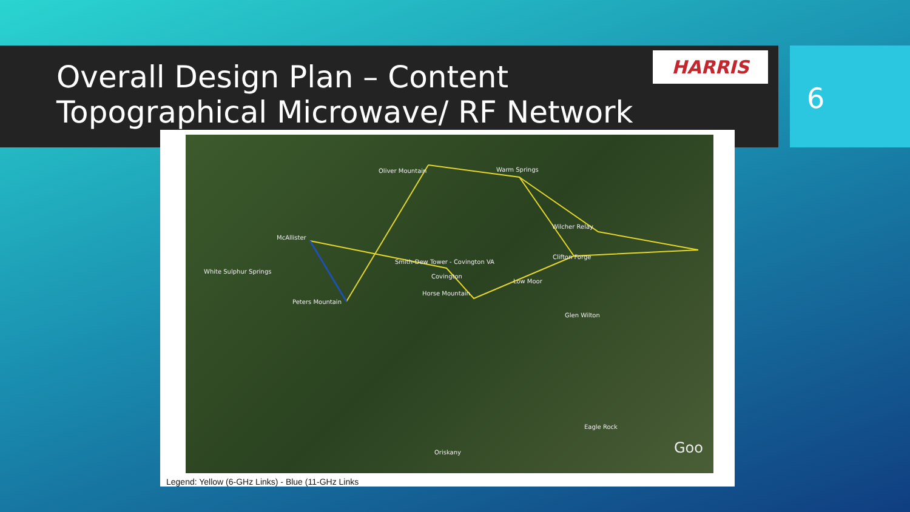Overall Design Plan – Content
Topographical Microwave/ RF Network
HARRIS
6
Oliver Mountain Warm Springs
Wilcher Relay
McAllister
Smith-Dew Tower - Covington VA
White Sulphur Springs
Covington
Clifton Forge
Low Moor
Horse Mountain
Peters Mountain
Glen Wilton
Eagle Rock
Oriskany Goo
Legend: Yellow (6-GHz Links) - Blue (11-GHz Links